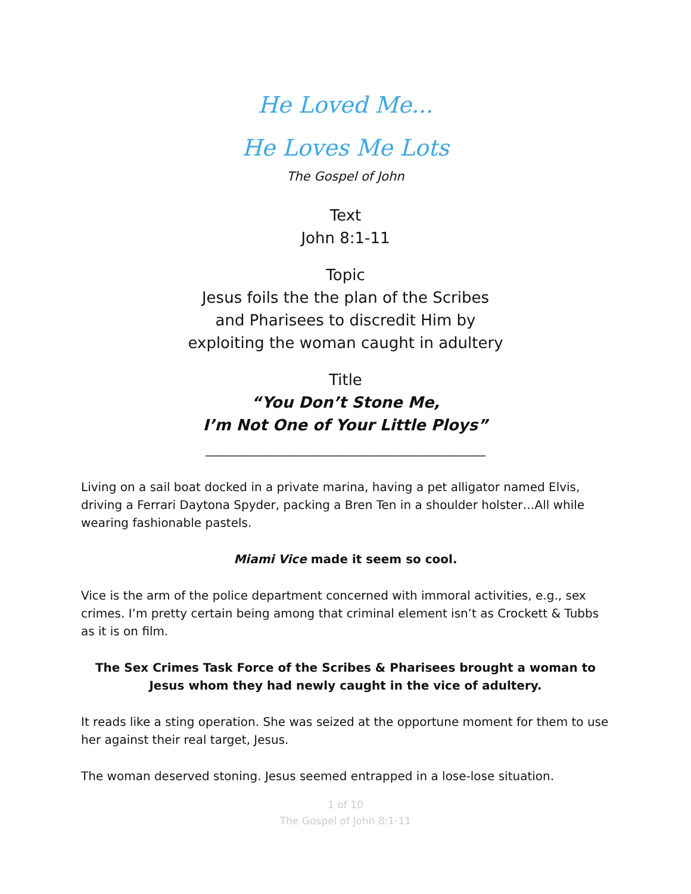He Loved Me...
He Loves Me Lots
The Gospel of John
Text
John 8:1-11
Topic
Jesus foils the the plan of the Scribes
and Pharisees to discredit Him by
exploiting the woman caught in adultery
Title
“You Don’t Stone Me,
I’m Not One of Your Little Ploys”
_______________________________________________
Living on a sail boat docked in a private marina, having a pet alligator named Elvis, driving a Ferrari Daytona Spyder, packing a Bren Ten in a shoulder holster…All while wearing fashionable pastels.
Miami Vice made it seem so cool.
Vice is the arm of the police department concerned with immoral activities, e.g., sex crimes. I’m pretty certain being among that criminal element isn’t as Crockett & Tubbs as it is on film.
The Sex Crimes Task Force of the Scribes & Pharisees brought a woman to Jesus whom they had newly caught in the vice of adultery.
It reads like a sting operation. She was seized at the opportune moment for them to use her against their real target, Jesus.
The woman deserved stoning. Jesus seemed entrapped in a lose-lose situation.
1 of 10
The Gospel of John 8:1-11